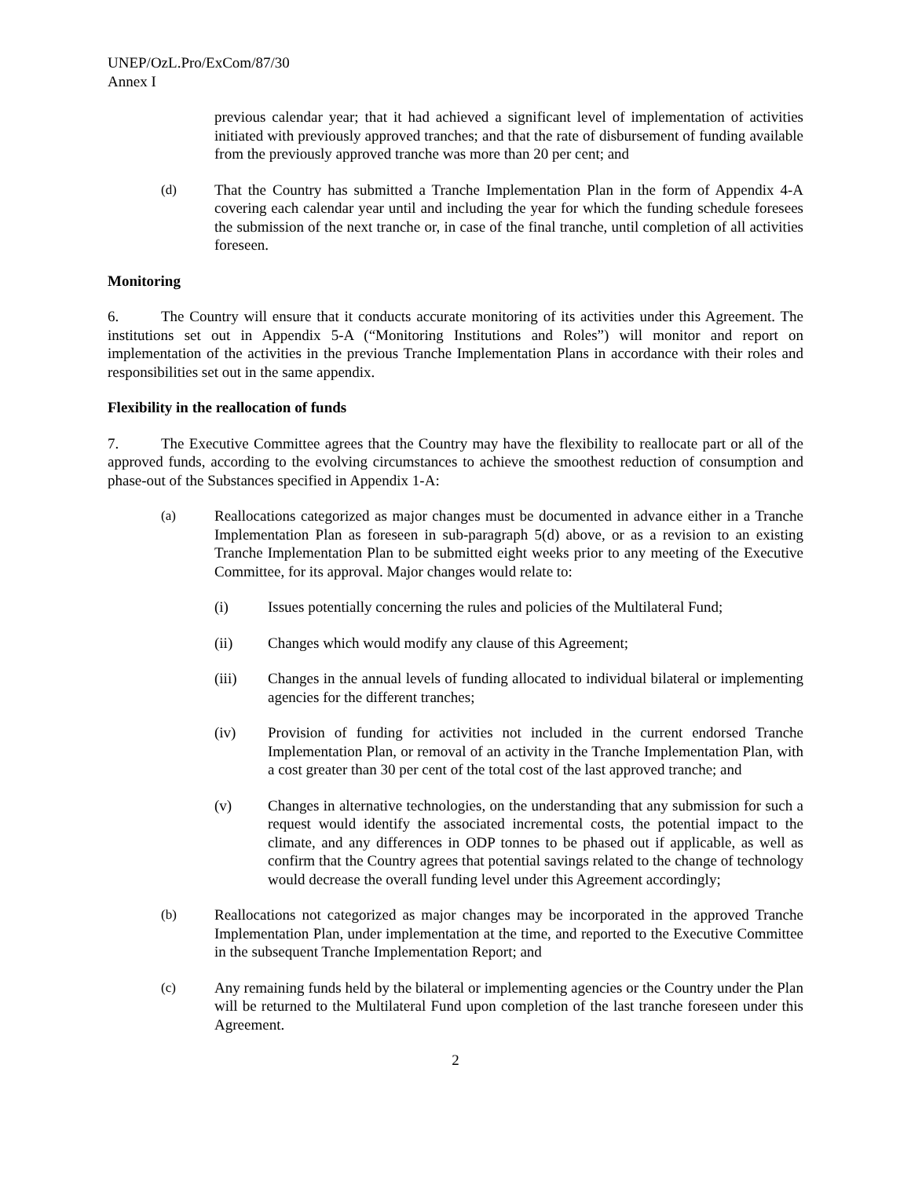UNEP/OzL.Pro/ExCom/87/30
Annex I
previous calendar year; that it had achieved a significant level of implementation of activities initiated with previously approved tranches; and that the rate of disbursement of funding available from the previously approved tranche was more than 20 per cent; and
(d) That the Country has submitted a Tranche Implementation Plan in the form of Appendix 4-A covering each calendar year until and including the year for which the funding schedule foresees the submission of the next tranche or, in case of the final tranche, until completion of all activities foreseen.
Monitoring
6. The Country will ensure that it conducts accurate monitoring of its activities under this Agreement. The institutions set out in Appendix 5-A (“Monitoring Institutions and Roles”) will monitor and report on implementation of the activities in the previous Tranche Implementation Plans in accordance with their roles and responsibilities set out in the same appendix.
Flexibility in the reallocation of funds
7. The Executive Committee agrees that the Country may have the flexibility to reallocate part or all of the approved funds, according to the evolving circumstances to achieve the smoothest reduction of consumption and phase-out of the Substances specified in Appendix 1-A:
(a) Reallocations categorized as major changes must be documented in advance either in a Tranche Implementation Plan as foreseen in sub-paragraph 5(d) above, or as a revision to an existing Tranche Implementation Plan to be submitted eight weeks prior to any meeting of the Executive Committee, for its approval. Major changes would relate to:
(i) Issues potentially concerning the rules and policies of the Multilateral Fund;
(ii) Changes which would modify any clause of this Agreement;
(iii) Changes in the annual levels of funding allocated to individual bilateral or implementing agencies for the different tranches;
(iv) Provision of funding for activities not included in the current endorsed Tranche Implementation Plan, or removal of an activity in the Tranche Implementation Plan, with a cost greater than 30 per cent of the total cost of the last approved tranche; and
(v) Changes in alternative technologies, on the understanding that any submission for such a request would identify the associated incremental costs, the potential impact to the climate, and any differences in ODP tonnes to be phased out if applicable, as well as confirm that the Country agrees that potential savings related to the change of technology would decrease the overall funding level under this Agreement accordingly;
(b) Reallocations not categorized as major changes may be incorporated in the approved Tranche Implementation Plan, under implementation at the time, and reported to the Executive Committee in the subsequent Tranche Implementation Report; and
(c) Any remaining funds held by the bilateral or implementing agencies or the Country under the Plan will be returned to the Multilateral Fund upon completion of the last tranche foreseen under this Agreement.
2